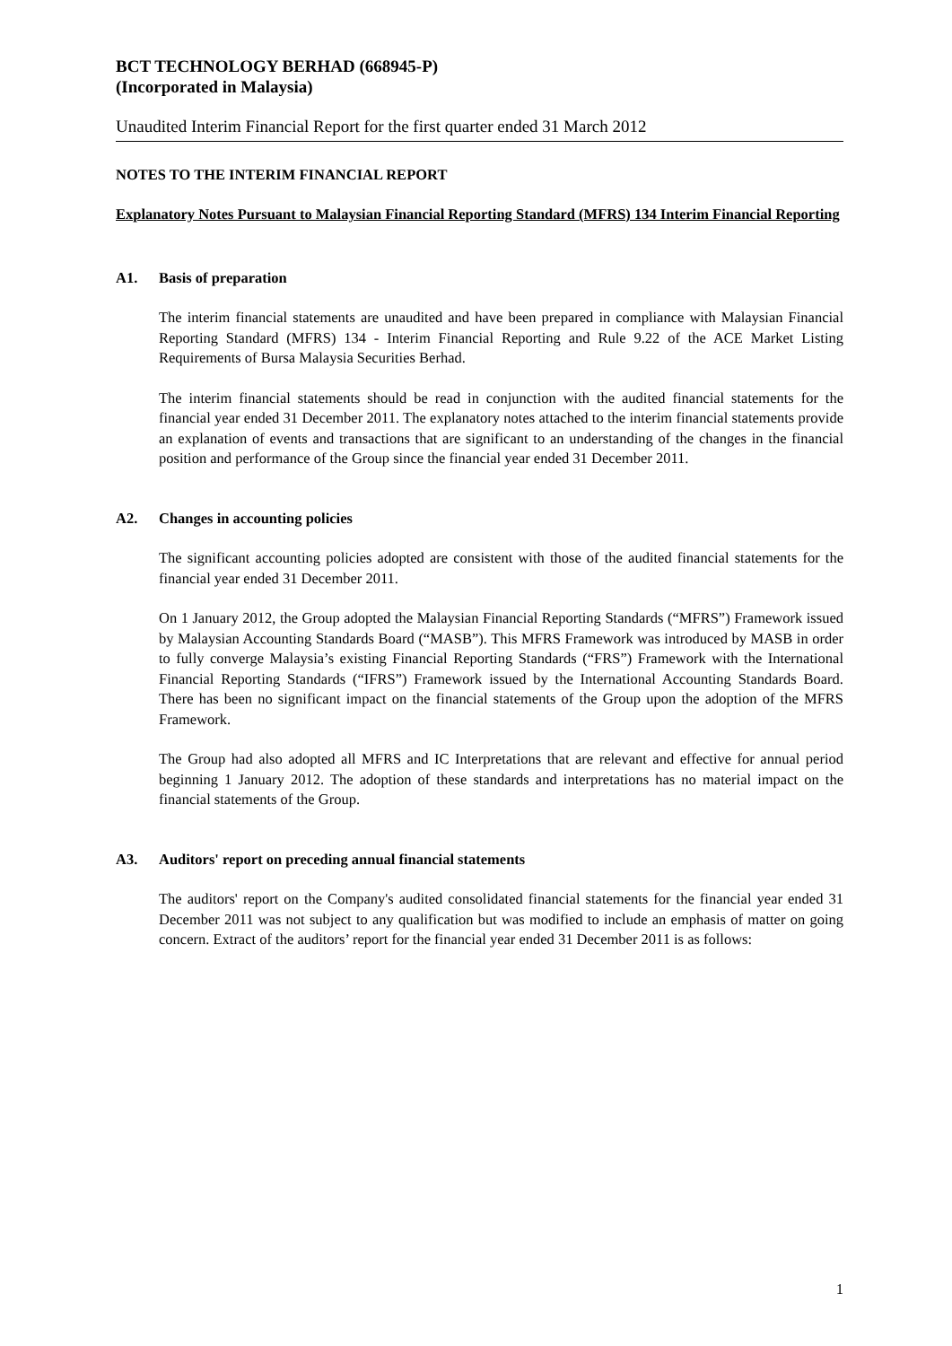BCT TECHNOLOGY BERHAD (668945-P)
(Incorporated in Malaysia)
Unaudited Interim Financial Report for the first quarter ended 31 March 2012
NOTES TO THE INTERIM FINANCIAL REPORT
Explanatory Notes Pursuant to Malaysian Financial Reporting Standard (MFRS) 134 Interim Financial Reporting
A1. Basis of preparation
The interim financial statements are unaudited and have been prepared in compliance with Malaysian Financial Reporting Standard (MFRS) 134 - Interim Financial Reporting and Rule 9.22 of the ACE Market Listing Requirements of Bursa Malaysia Securities Berhad.
The interim financial statements should be read in conjunction with the audited financial statements for the financial year ended 31 December 2011. The explanatory notes attached to the interim financial statements provide an explanation of events and transactions that are significant to an understanding of the changes in the financial position and performance of the Group since the financial year ended 31 December 2011.
A2. Changes in accounting policies
The significant accounting policies adopted are consistent with those of the audited financial statements for the financial year ended 31 December 2011.
On 1 January 2012, the Group adopted the Malaysian Financial Reporting Standards (“MFRS”) Framework issued by Malaysian Accounting Standards Board (“MASB”). This MFRS Framework was introduced by MASB in order to fully converge Malaysia’s existing Financial Reporting Standards (“FRS”) Framework with the International Financial Reporting Standards (“IFRS”) Framework issued by the International Accounting Standards Board. There has been no significant impact on the financial statements of the Group upon the adoption of the MFRS Framework.
The Group had also adopted all MFRS and IC Interpretations that are relevant and effective for annual period beginning 1 January 2012. The adoption of these standards and interpretations has no material impact on the financial statements of the Group.
A3. Auditors' report on preceding annual financial statements
The auditors' report on the Company's audited consolidated financial statements for the financial year ended 31 December 2011 was not subject to any qualification but was modified to include an emphasis of matter on going concern. Extract of the auditors’ report for the financial year ended 31 December 2011 is as follows:
1